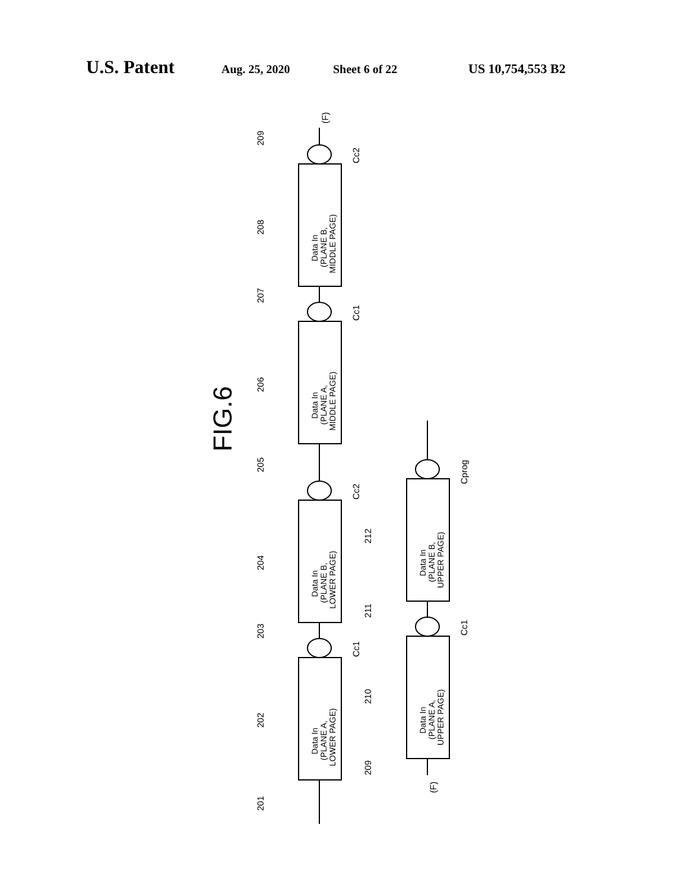U.S. Patent Aug. 25, 2020 Sheet 6 of 22 US 10,754,553 B2
FIG.6
Data In
(PLANE B,
MIDDLE PAGE)
Data In
(PLANE A,
MIDDLE PAGE)
Data In
(PLANE B,
LOWER PAGE)
Data In
(PLANE A,
LOWER PAGE)
Data In
(PLANE B,
UPPER PAGE)
Data In
(PLANE A,
UPPER PAGE)
209
208
207
206
205
204
203
202
201
212
211
210
209
(F)
(F)
Cc2
Cc1
Cc2
Cc1
Cprog
Cc1